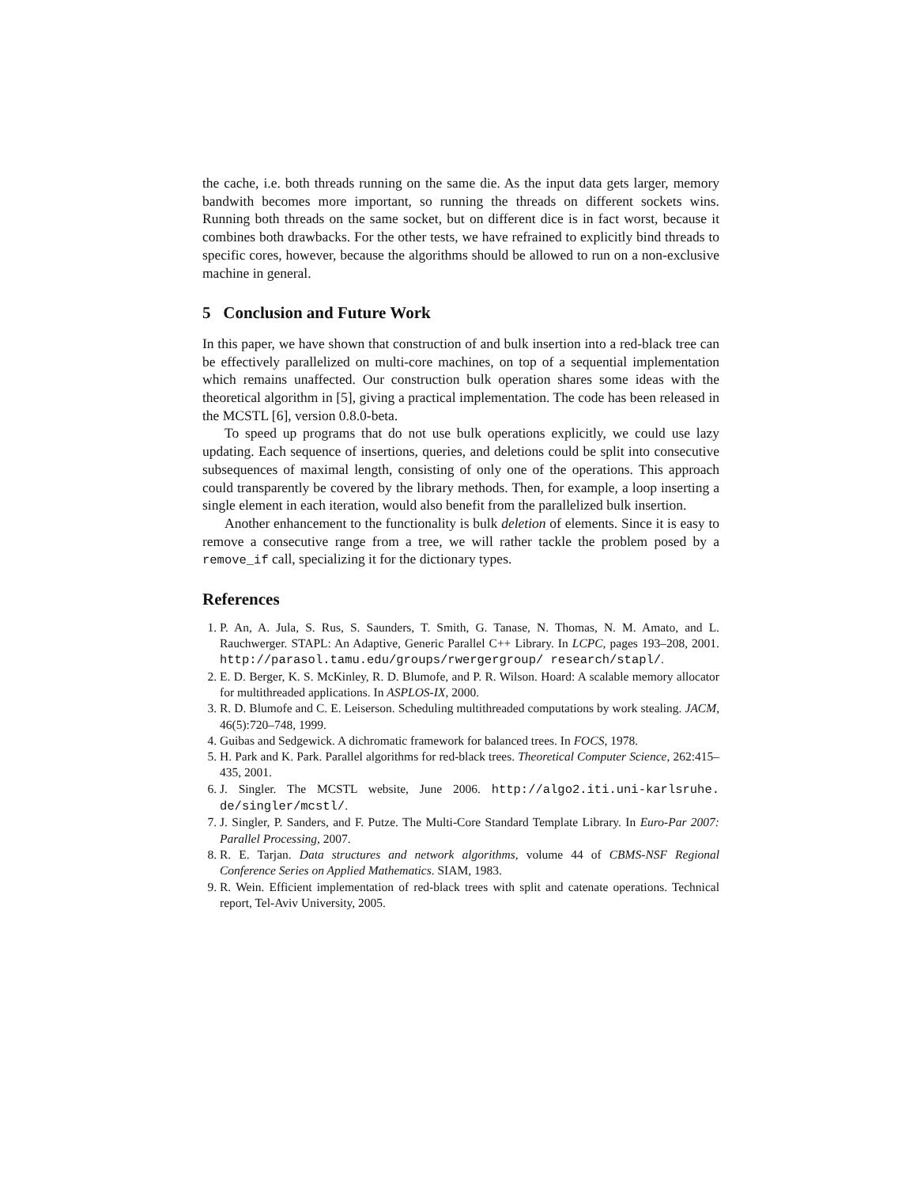the cache, i.e. both threads running on the same die. As the input data gets larger, memory bandwith becomes more important, so running the threads on different sockets wins. Running both threads on the same socket, but on different dice is in fact worst, because it combines both drawbacks. For the other tests, we have refrained to explicitly bind threads to specific cores, however, because the algorithms should be allowed to run on a non-exclusive machine in general.
5 Conclusion and Future Work
In this paper, we have shown that construction of and bulk insertion into a red-black tree can be effectively parallelized on multi-core machines, on top of a sequential implementation which remains unaffected. Our construction bulk operation shares some ideas with the theoretical algorithm in [5], giving a practical implementation. The code has been released in the MCSTL [6], version 0.8.0-beta.
To speed up programs that do not use bulk operations explicitly, we could use lazy updating. Each sequence of insertions, queries, and deletions could be split into consecutive subsequences of maximal length, consisting of only one of the operations. This approach could transparently be covered by the library methods. Then, for example, a loop inserting a single element in each iteration, would also benefit from the parallelized bulk insertion.
Another enhancement to the functionality is bulk deletion of elements. Since it is easy to remove a consecutive range from a tree, we will rather tackle the problem posed by a remove_if call, specializing it for the dictionary types.
References
1. P. An, A. Jula, S. Rus, S. Saunders, T. Smith, G. Tanase, N. Thomas, N. M. Amato, and L. Rauchwerger. STAPL: An Adaptive, Generic Parallel C++ Library. In LCPC, pages 193–208, 2001. http://parasol.tamu.edu/groups/rwergergroup/ research/stapl/.
2. E. D. Berger, K. S. McKinley, R. D. Blumofe, and P. R. Wilson. Hoard: A scalable memory allocator for multithreaded applications. In ASPLOS-IX, 2000.
3. R. D. Blumofe and C. E. Leiserson. Scheduling multithreaded computations by work stealing. JACM, 46(5):720–748, 1999.
4. Guibas and Sedgewick. A dichromatic framework for balanced trees. In FOCS, 1978.
5. H. Park and K. Park. Parallel algorithms for red-black trees. Theoretical Computer Science, 262:415–435, 2001.
6. J. Singler. The MCSTL website, June 2006. http://algo2.iti.uni-karlsruhe. de/singler/mcstl/.
7. J. Singler, P. Sanders, and F. Putze. The Multi-Core Standard Template Library. In Euro-Par 2007: Parallel Processing, 2007.
8. R. E. Tarjan. Data structures and network algorithms, volume 44 of CBMS-NSF Regional Conference Series on Applied Mathematics. SIAM, 1983.
9. R. Wein. Efficient implementation of red-black trees with split and catenate operations. Technical report, Tel-Aviv University, 2005.